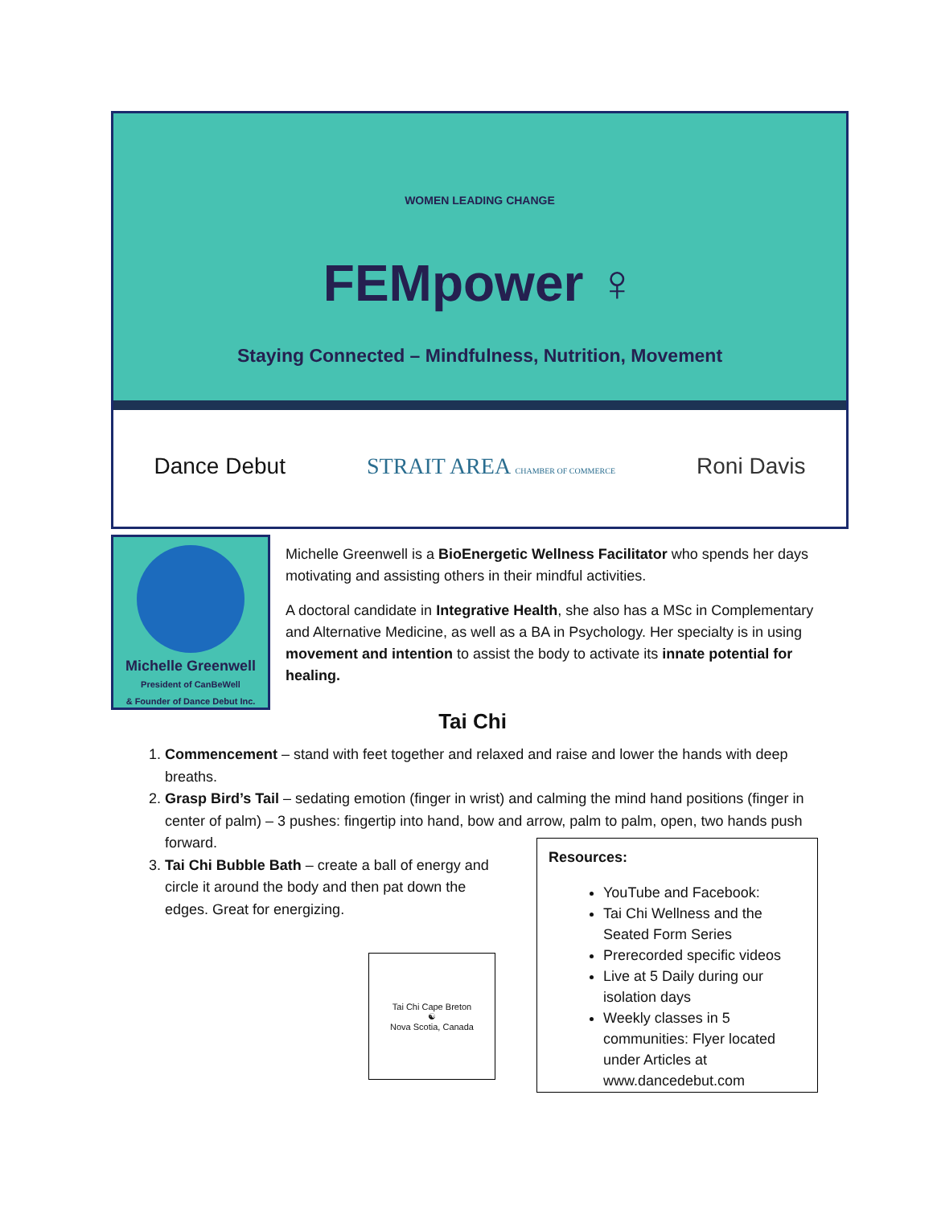WOMEN LEADING CHANGE
FEMpower ♀
Staying Connected – Mindfulness, Nutrition, Movement
Dance Debut STRAIT AREA CHAMBER OF COMMERCE Roni Davis
Michelle Greenwell
President of CanBeWell
& Founder of Dance Debut Inc.
Michelle Greenwell is a BioEnergetic Wellness Facilitator who spends her days motivating and assisting others in their mindful activities.
A doctoral candidate in Integrative Health, she also has a MSc in Complementary and Alternative Medicine, as well as a BA in Psychology. Her specialty is in using movement and intention to assist the body to activate its innate potential for healing.
Tai Chi
1. Commencement – stand with feet together and relaxed and raise and lower the hands with deep breaths.
2. Grasp Bird’s Tail – sedating emotion (finger in wrist) and calming the mind hand positions (finger in center of palm) – 3 pushes: fingertip into hand, bow and arrow, palm to palm, open, two hands push forward.
3. Tai Chi Bubble Bath – create a ball of energy and circle it around the body and then pat down the edges. Great for energizing.
Tai Chi Cape Breton
☯
Nova Scotia, Canada
Resources:
YouTube and Facebook:
Tai Chi Wellness and the Seated Form Series
Prerecorded specific videos
Live at 5 Daily during our isolation days
Weekly classes in 5 communities: Flyer located under Articles at www.dancedebut.com